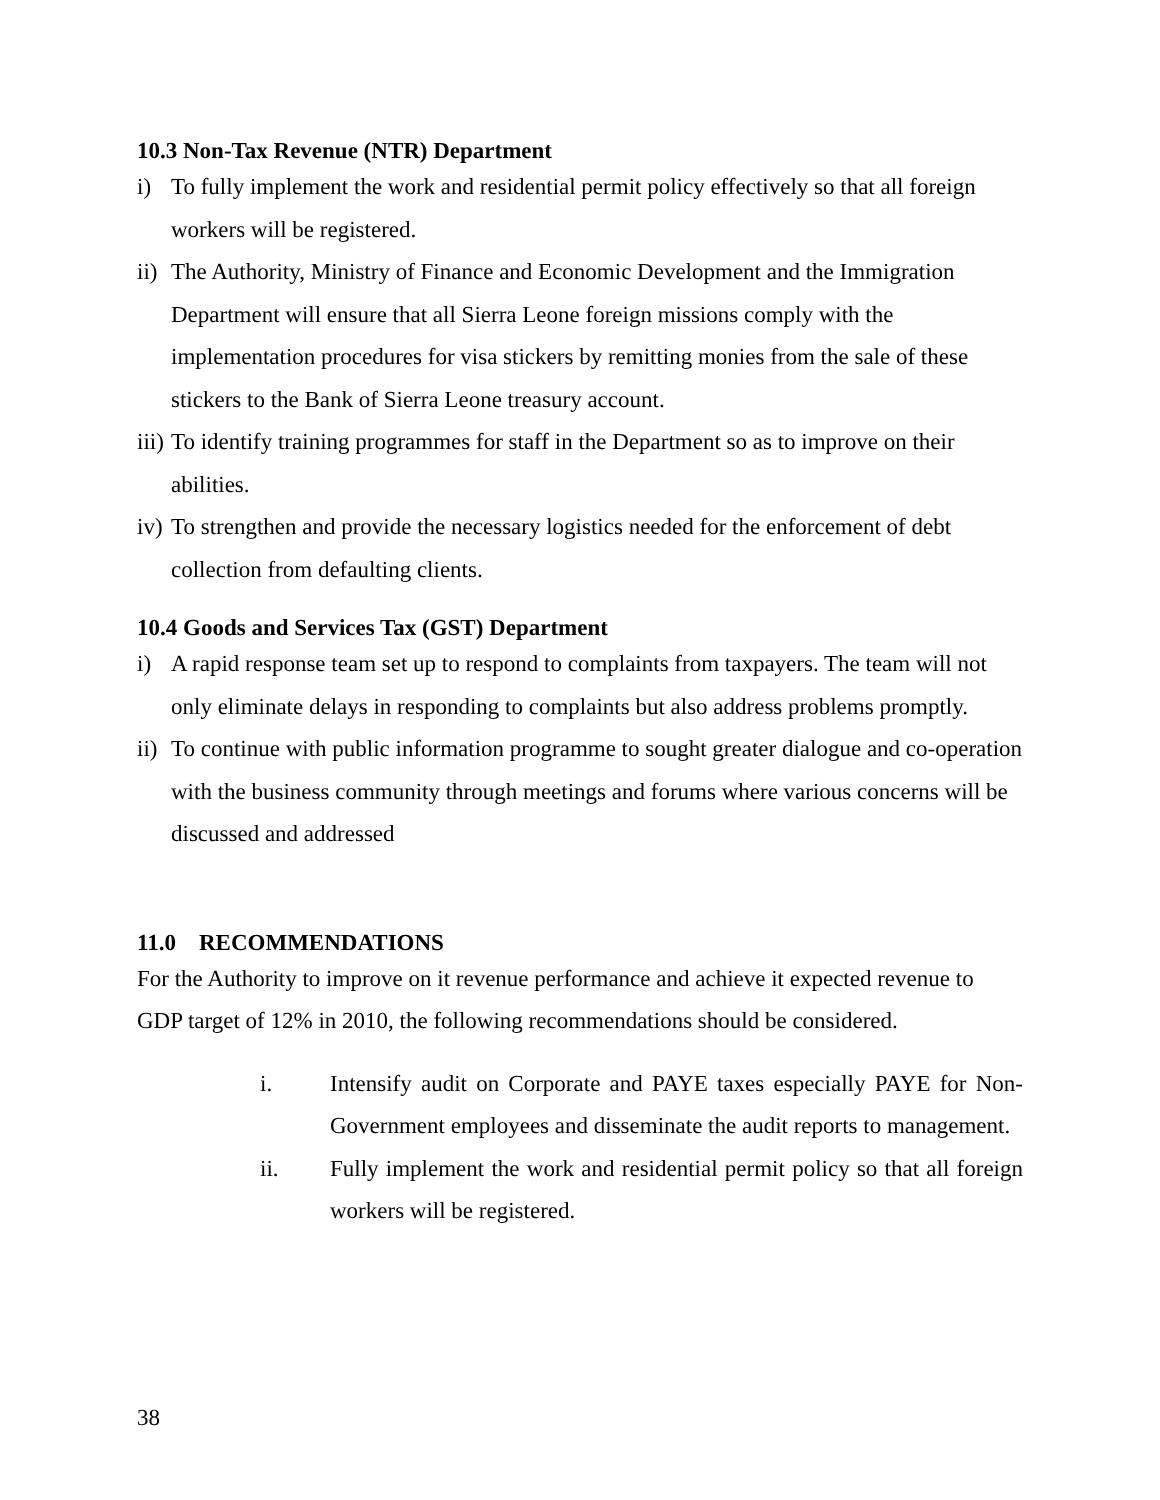10.3 Non-Tax Revenue (NTR) Department
i) To fully implement the work and residential permit policy effectively so that all foreign workers will be registered.
ii) The Authority, Ministry of Finance and Economic Development and the Immigration Department will ensure that all Sierra Leone foreign missions comply with the implementation procedures for visa stickers by remitting monies from the sale of these stickers to the Bank of Sierra Leone treasury account.
iii) To identify training programmes for staff in the Department so as to improve on their abilities.
iv) To strengthen and provide the necessary logistics needed for the enforcement of debt collection from defaulting clients.
10.4 Goods and Services Tax (GST) Department
i) A rapid response team set up to respond to complaints from taxpayers. The team will not only eliminate delays in responding to complaints but also address problems promptly.
ii) To continue with public information programme to sought greater dialogue and co-operation with the business community through meetings and forums where various concerns will be discussed and addressed
11.0 RECOMMENDATIONS
For the Authority to improve on it revenue performance and achieve it expected revenue to GDP target of 12% in 2010, the following recommendations should be considered.
i. Intensify audit on Corporate and PAYE taxes especially PAYE for Non-Government employees and disseminate the audit reports to management.
ii. Fully implement the work and residential permit policy so that all foreign workers will be registered.
38